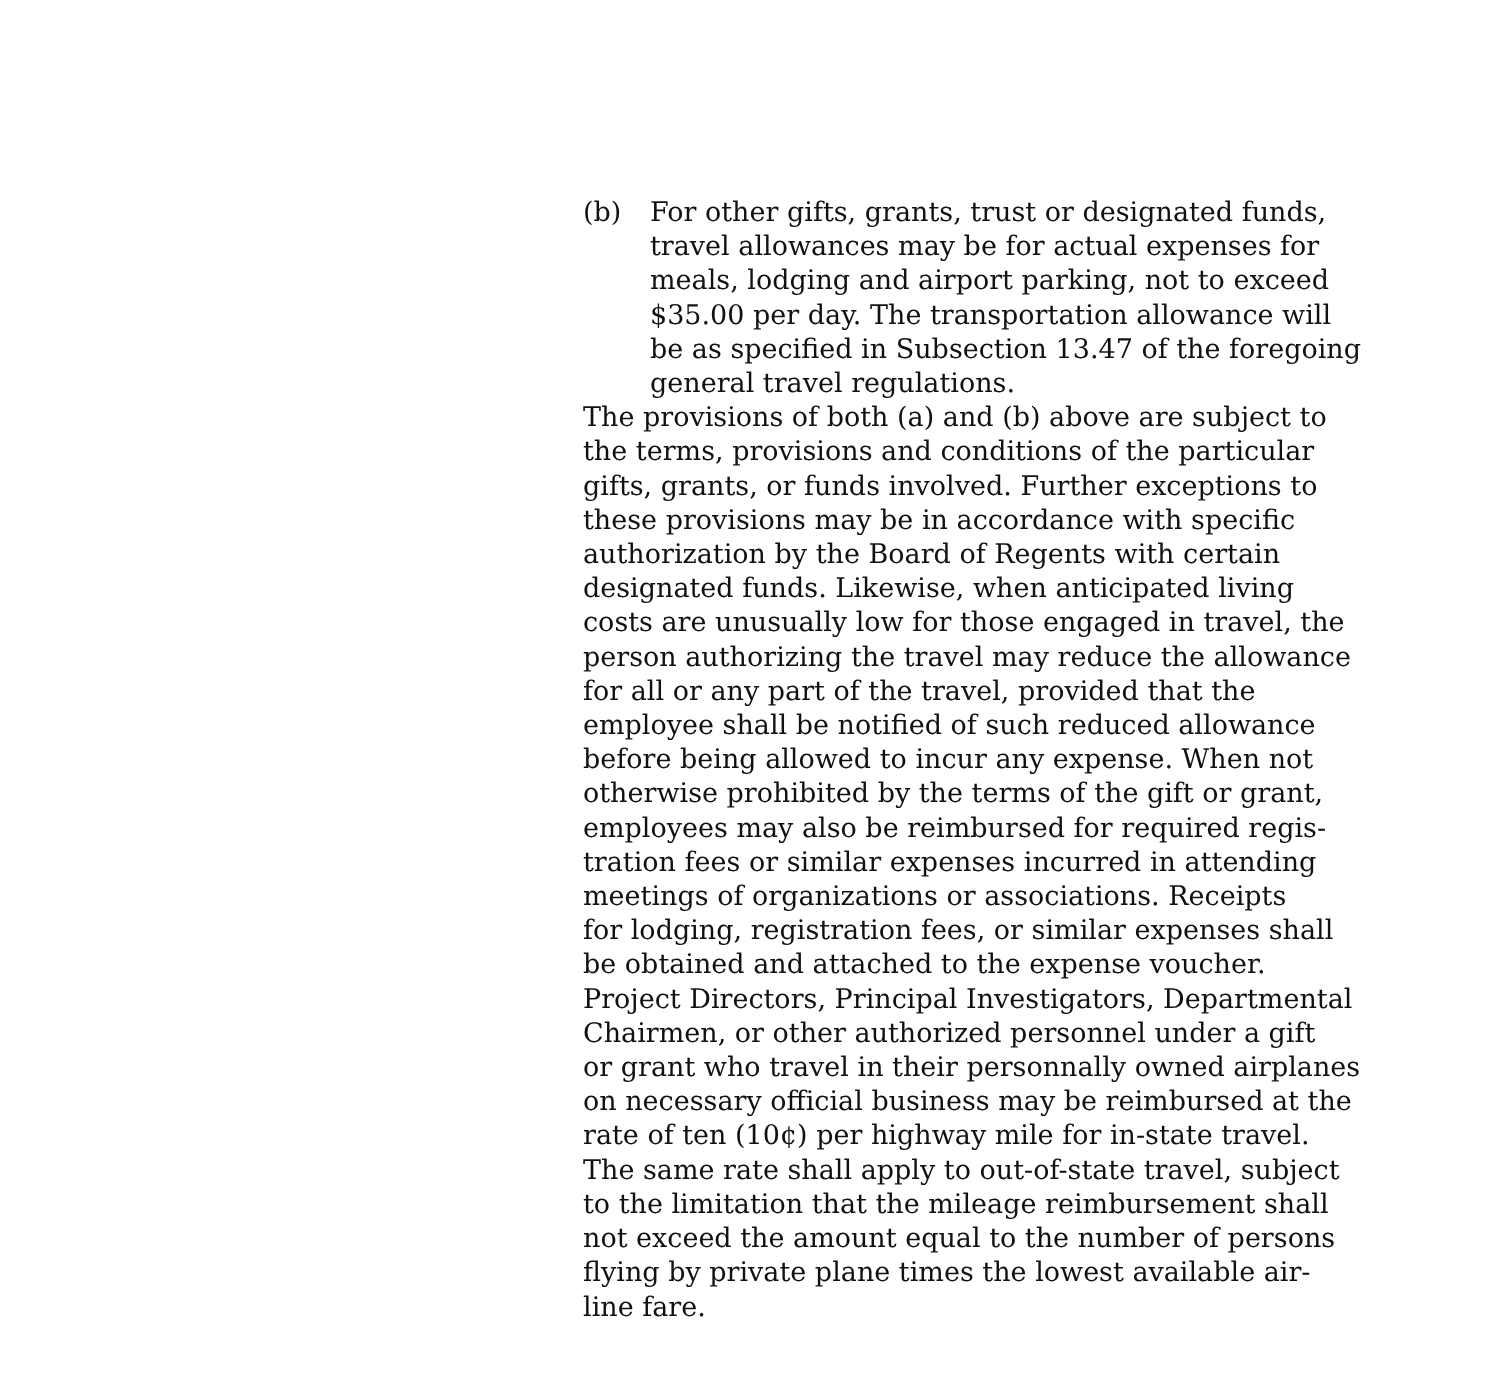(b) For other gifts, grants, trust or designated funds,
travel allowances may be for actual expenses for
meals, lodging and airport parking, not to exceed
$35.00 per day. The transportation allowance will
be as specified in Subsection 13.47 of the foregoing
general travel regulations.
The provisions of both (a) and (b) above are subject to
the terms, provisions and conditions of the particular
gifts, grants, or funds involved. Further exceptions to
these provisions may be in accordance with specific
authorization by the Board of Regents with certain
designated funds. Likewise, when anticipated living
costs are unusually low for those engaged in travel, the
person authorizing the travel may reduce the allowance
for all or any part of the travel, provided that the
employee shall be notified of such reduced allowance
before being allowed to incur any expense. When not
otherwise prohibited by the terms of the gift or grant,
employees may also be reimbursed for required regis-
tration fees or similar expenses incurred in attending
meetings of organizations or associations. Receipts
for lodging, registration fees, or similar expenses shall
be obtained and attached to the expense voucher.
Project Directors, Principal Investigators, Departmental
Chairmen, or other authorized personnel under a gift
or grant who travel in their personnally owned airplanes
on necessary official business may be reimbursed at the
rate of ten (10¢) per highway mile for in-state travel.
The same rate shall apply to out-of-state travel, subject
to the limitation that the mileage reimbursement shall
not exceed the amount equal to the number of persons
flying by private plane times the lowest available air-
line fare.